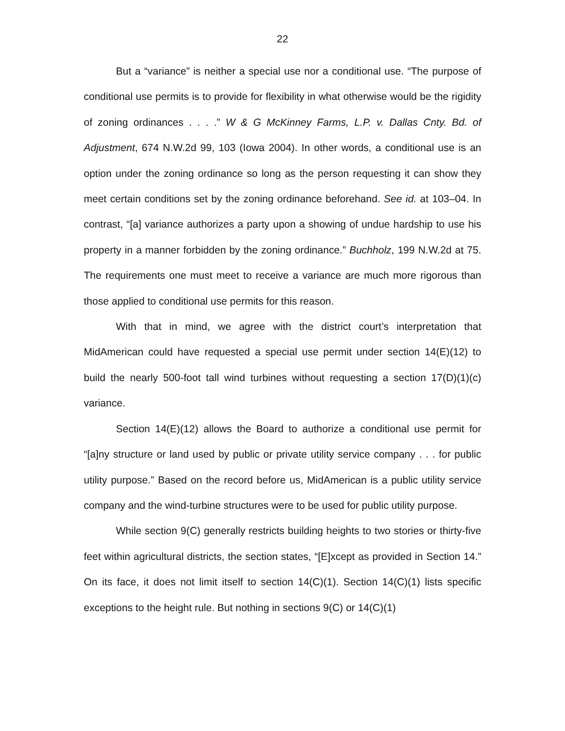22
But a “variance” is neither a special use nor a conditional use. “The purpose of conditional use permits is to provide for flexibility in what otherwise would be the rigidity of zoning ordinances . . . .” W & G McKinney Farms, L.P. v. Dallas Cnty. Bd. of Adjustment, 674 N.W.2d 99, 103 (Iowa 2004). In other words, a conditional use is an option under the zoning ordinance so long as the person requesting it can show they meet certain conditions set by the zoning ordinance beforehand. See id. at 103–04. In contrast, “[a] variance authorizes a party upon a showing of undue hardship to use his property in a manner forbidden by the zoning ordinance.” Buchholz, 199 N.W.2d at 75. The requirements one must meet to receive a variance are much more rigorous than those applied to conditional use permits for this reason.
With that in mind, we agree with the district court’s interpretation that MidAmerican could have requested a special use permit under section 14(E)(12) to build the nearly 500-foot tall wind turbines without requesting a section 17(D)(1)(c) variance.
Section 14(E)(12) allows the Board to authorize a conditional use permit for “[a]ny structure or land used by public or private utility service company . . . for public utility purpose.” Based on the record before us, MidAmerican is a public utility service company and the wind-turbine structures were to be used for public utility purpose.
While section 9(C) generally restricts building heights to two stories or thirty-five feet within agricultural districts, the section states, “[E]xcept as provided in Section 14.” On its face, it does not limit itself to section 14(C)(1). Section 14(C)(1) lists specific exceptions to the height rule. But nothing in sections 9(C) or 14(C)(1)